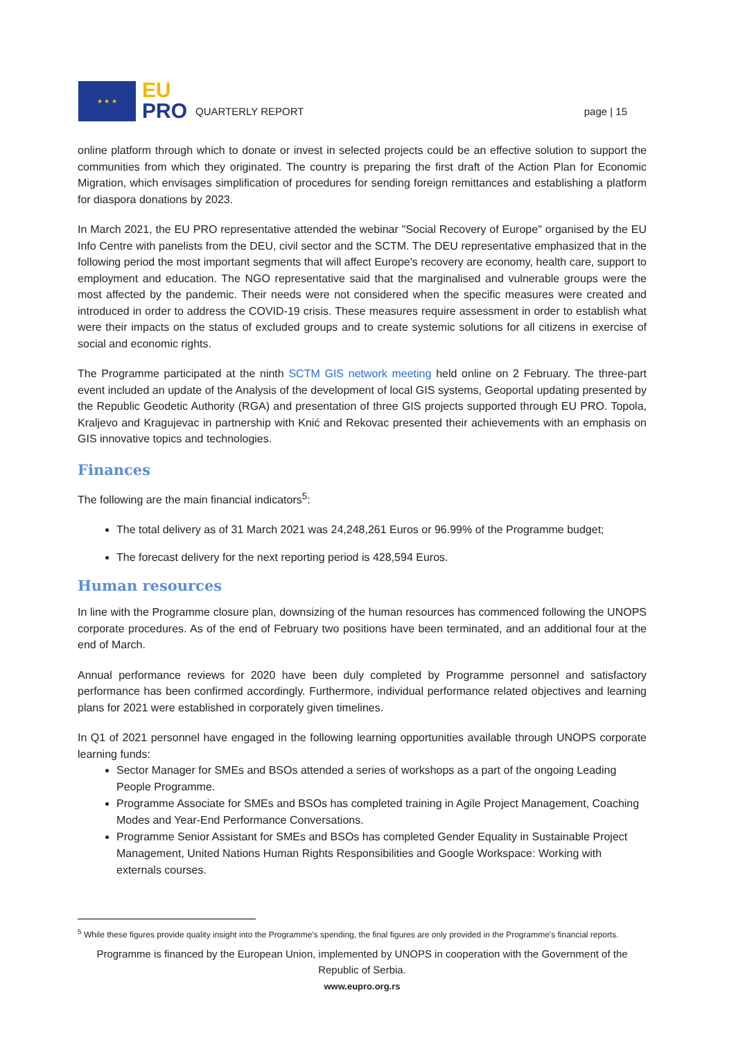★ ★ ★
EU
PRO
QUARTERLY REPORT
page | 15
online platform through which to donate or invest in selected projects could be an effective solution to support the communities from which they originated. The country is preparing the first draft of the Action Plan for Economic Migration, which envisages simplification of procedures for sending foreign remittances and establishing a platform for diaspora donations by 2023.
In March 2021, the EU PRO representative attended the webinar "Social Recovery of Europe" organised by the EU Info Centre with panelists from the DEU, civil sector and the SCTM. The DEU representative emphasized that in the following period the most important segments that will affect Europe's recovery are economy, health care, support to employment and education. The NGO representative said that the marginalised and vulnerable groups were the most affected by the pandemic. Their needs were not considered when the specific measures were created and introduced in order to address the COVID-19 crisis. These measures require assessment in order to establish what were their impacts on the status of excluded groups and to create systemic solutions for all citizens in exercise of social and economic rights.
The Programme participated at the ninth SCTM GIS network meeting held online on 2 February. The three-part event included an update of the Analysis of the development of local GIS systems, Geoportal updating presented by the Republic Geodetic Authority (RGA) and presentation of three GIS projects supported through EU PRO. Topola, Kraljevo and Kragujevac in partnership with Knić and Rekovac presented their achievements with an emphasis on GIS innovative topics and technologies.
Finances
The following are the main financial indicators<sup>5</sup>:
The total delivery as of 31 March 2021 was 24,248,261 Euros or 96.99% of the Programme budget;
The forecast delivery for the next reporting period is 428,594 Euros.
Human resources
In line with the Programme closure plan, downsizing of the human resources has commenced following the UNOPS corporate procedures. As of the end of February two positions have been terminated, and an additional four at the end of March.
Annual performance reviews for 2020 have been duly completed by Programme personnel and satisfactory performance has been confirmed accordingly. Furthermore, individual performance related objectives and learning plans for 2021 were established in corporately given timelines.
In Q1 of 2021 personnel have engaged in the following learning opportunities available through UNOPS corporate learning funds:
Sector Manager for SMEs and BSOs attended a series of workshops as a part of the ongoing Leading People Programme.
Programme Associate for SMEs and BSOs has completed training in Agile Project Management, Coaching Modes and Year-End Performance Conversations.
Programme Senior Assistant for SMEs and BSOs has completed Gender Equality in Sustainable Project Management, United Nations Human Rights Responsibilities and Google Workspace: Working with externals courses.
<sup>5</sup> While these figures provide quality insight into the Programme's spending, the final figures are only provided in the Programme's financial reports.
Programme is financed by the European Union, implemented by UNOPS in cooperation with the Government of the Republic of Serbia.
www.eupro.org.rs